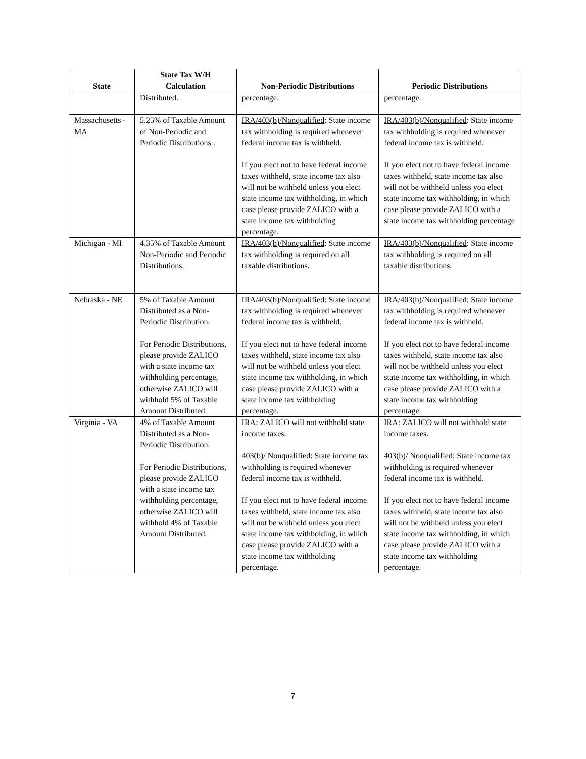| State | State Tax W/H Calculation | Non-Periodic Distributions | Periodic Distributions |
| --- | --- | --- | --- |
| | Distributed. | percentage. | percentage. |
| Massachusetts - MA | 5.25% of Taxable Amount of Non-Periodic and Periodic Distributions . | IRA/403(b)/Nonqualified : State income tax withholding is required whenever federal income tax is withheld. If you elect not to have federal income taxes withheld, state income tax also will not be withheld unless you elect state income tax withholding, in which case please provide ZALICO with a state income tax withholding percentage. | IRA/403(b)/Nonqualified : State income tax withholding is required whenever federal income tax is withheld. If you elect not to have federal income taxes withheld, state income tax also will not be withheld unless you elect state income tax withholding, in which case please provide ZALICO with a state income tax withholding percentage |
| Michigan - MI | 4.35% of Taxable Amount Non-Periodic and Periodic Distributions. | IRA/403(b)/Nonqualified : State income tax withholding is required on all taxable distributions. | IRA/403(b)/Nonqualified : State income tax withholding is required on all taxable distributions. |
| Nebraska - NE | 5% of Taxable Amount Distributed as a Non-Periodic Distribution. For Periodic Distributions, please provide ZALICO with a state income tax withholding percentage, otherwise ZALICO will withhold 5% of Taxable Amount Distributed. | IRA/403(b)/Nonqualified : State income tax withholding is required whenever federal income tax is withheld. If you elect not to have federal income taxes withheld, state income tax also will not be withheld unless you elect state income tax withholding, in which case please provide ZALICO with a state income tax withholding percentage. | IRA/403(b)/Nonqualified : State income tax withholding is required whenever federal income tax is withheld. If you elect not to have federal income taxes withheld, state income tax also will not be withheld unless you elect state income tax withholding, in which case please provide ZALICO with a state income tax withholding percentage. |
| Virginia - VA | 4% of Taxable Amount Distributed as a Non-Periodic Distribution. For Periodic Distributions, please provide ZALICO with a state income tax withholding percentage, otherwise ZALICO will withhold 4% of Taxable Amount Distributed. | IRA : ZALICO will not withhold state income taxes. 403(b)/ Nonqualified : State income tax withholding is required whenever federal income tax is withheld. If you elect not to have federal income taxes withheld, state income tax also will not be withheld unless you elect state income tax withholding, in which case please provide ZALICO with a state income tax withholding percentage. | IRA : ZALICO will not withhold state income taxes. 403(b)/ Nonqualified : State income tax withholding is required whenever federal income tax is withheld. If you elect not to have federal income taxes withheld, state income tax also will not be withheld unless you elect state income tax withholding, in which case please provide ZALICO with a state income tax withholding percentage. |
7